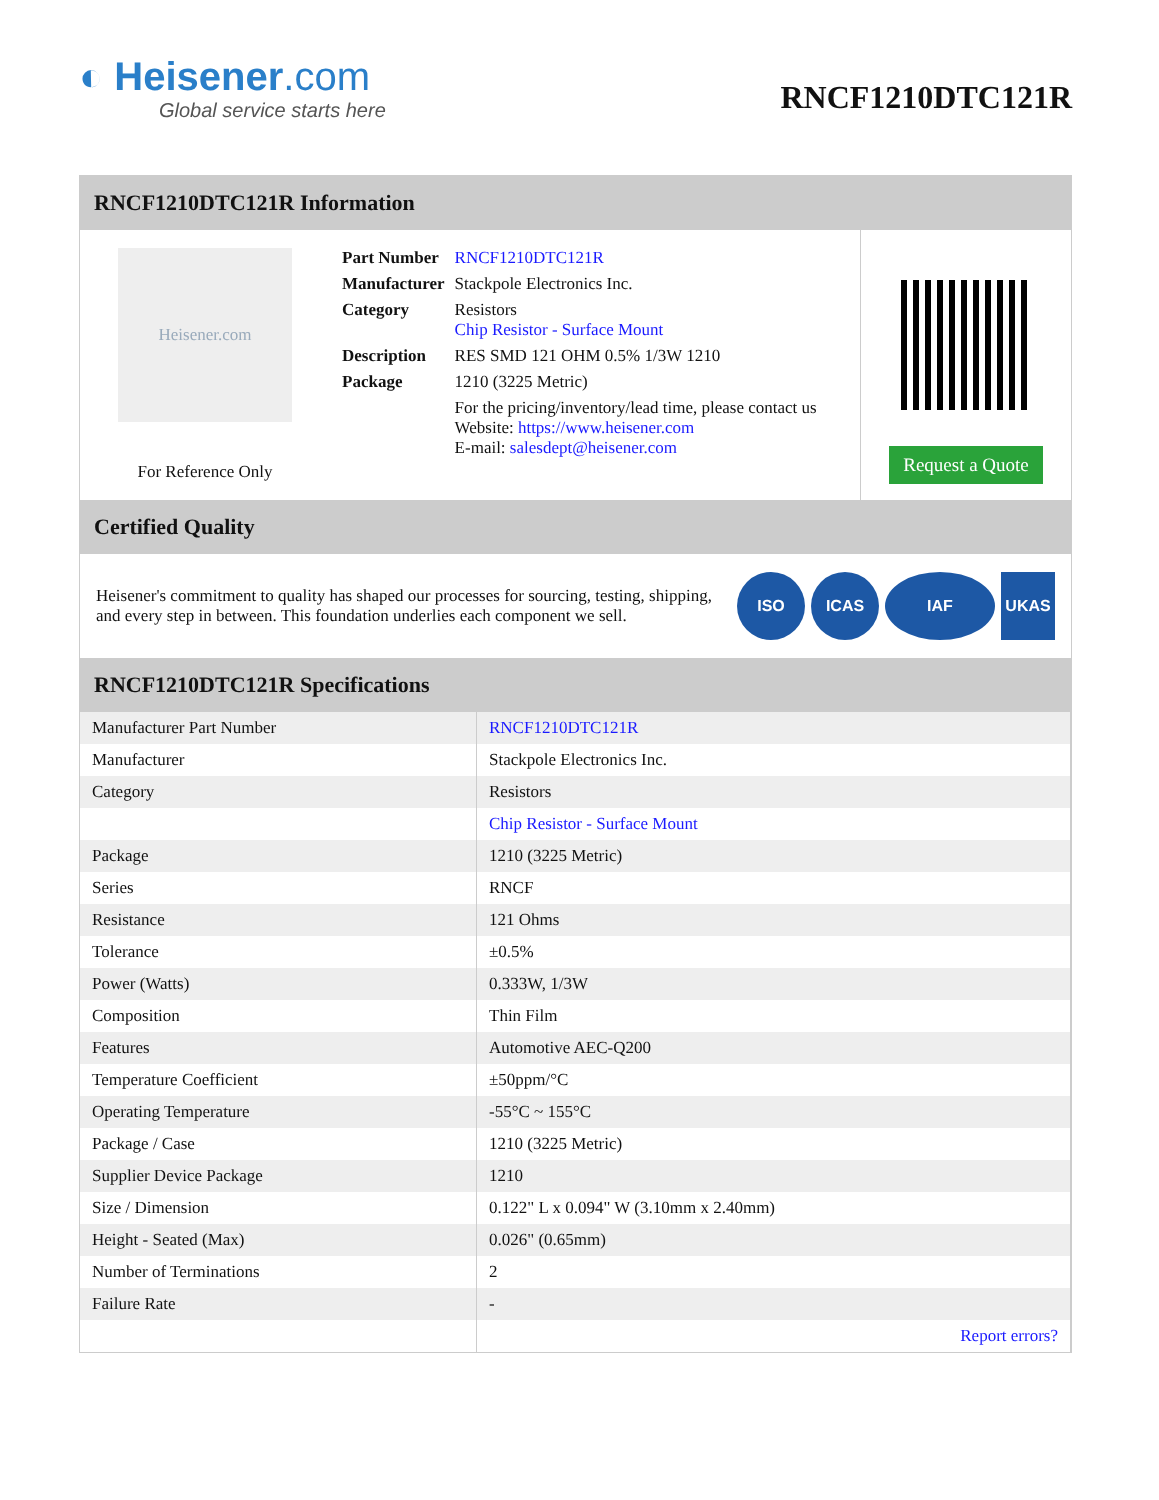◐ Heisener.com
Global service starts here
RNCF1210DTC121R
RNCF1210DTC121R Information
Heisener.com
For Reference Only
| Part Number | RNCF1210DTC121R |
| Manufacturer | Stackpole Electronics Inc. |
| Category | Resistors Chip Resistor - Surface Mount |
| Description | RES SMD 121 OHM 0.5% 1/3W 1210 |
| Package | 1210 (3225 Metric) |
| | For the pricing/inventory/lead time, please contact us Website: https://www.heisener.com E-mail: salesdept@heisener.com |
Request a Quote
Certified Quality
Heisener's commitment to quality has shaped our processes for sourcing, testing, shipping, and every step in between. This foundation underlies each component we sell.
ISO ICAS IAF UKAS
RNCF1210DTC121R Specifications
| Manufacturer Part Number | RNCF1210DTC121R |
| Manufacturer | Stackpole Electronics Inc. |
| Category | Resistors |
| | Chip Resistor - Surface Mount |
| Package | 1210 (3225 Metric) |
| Series | RNCF |
| Resistance | 121 Ohms |
| Tolerance | ±0.5% |
| Power (Watts) | 0.333W, 1/3W |
| Composition | Thin Film |
| Features | Automotive AEC-Q200 |
| Temperature Coefficient | ±50ppm/°C |
| Operating Temperature | -55°C ~ 155°C |
| Package / Case | 1210 (3225 Metric) |
| Supplier Device Package | 1210 |
| Size / Dimension | 0.122" L x 0.094" W (3.10mm x 2.40mm) |
| Height - Seated (Max) | 0.026" (0.65mm) |
| Number of Terminations | 2 |
| Failure Rate | - |
| | Report errors? |